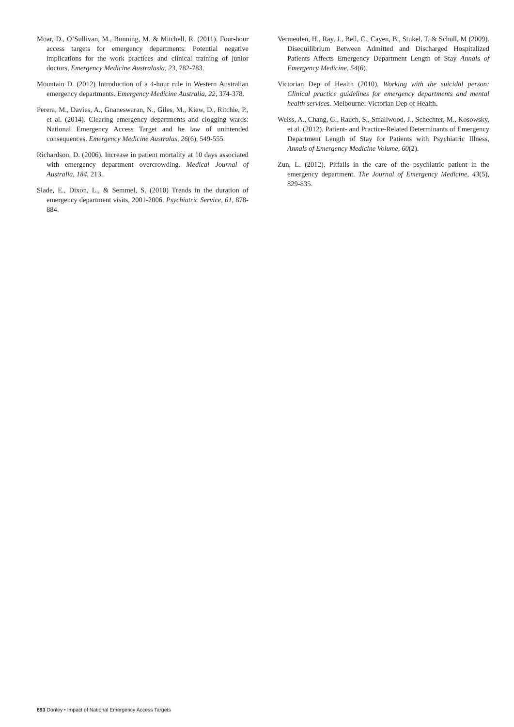Moar, D., O’Sullivan, M., Bonning, M. & Mitchell, R. (2011). Four-hour access targets for emergency departments: Potential negative implications for the work practices and clinical training of junior doctors, Emergency Medicine Australasia, 23, 782-783.
Mountain D. (2012) Introduction of a 4-hour rule in Western Australian emergency departments. Emergency Medicine Australia, 22, 374-378.
Perera, M., Davies, A., Gnaneswaran, N., Giles, M., Kiew, D., Ritchie, P., et al. (2014). Clearing emergency departments and clogging wards: National Emergency Access Target and he law of unintended consequences. Emergency Medicine Australas, 26(6), 549-555.
Richardson, D. (2006). Increase in patient mortality at 10 days associated with emergency department overcrowding. Medical Journal of Australia, 184, 213.
Slade, E., Dixon, L., & Semmel, S. (2010) Trends in the duration of emergency department visits, 2001-2006. Psychiatric Service, 61, 878-884.
Vermeulen, H., Ray, J., Bell, C., Cayen, B., Stukel, T. & Schull, M (2009). Disequilibrium Between Admitted and Discharged Hospitalized Patients Affects Emergency Department Length of Stay Annals of Emergency Medicine, 54(6).
Victorian Dep of Health (2010). Working with the suicidal person: Clinical practice guidelines for emergency departments and mental health services. Melbourne: Victorian Dep of Health.
Weiss, A., Chang, G., Rauch, S., Smallwood, J., Schechter, M., Kosowsky, et al. (2012). Patient- and Practice-Related Determinants of Emergency Department Length of Stay for Patients with Psychiatric Illness, Annals of Emergency Medicine Volume, 60(2).
Zun, L. (2012). Pitfalls in the care of the psychiatric patient in the emergency department. The Journal of Emergency Medicine, 43(5), 829-835.
693 Donley • Impact of National Emergency Access Targets